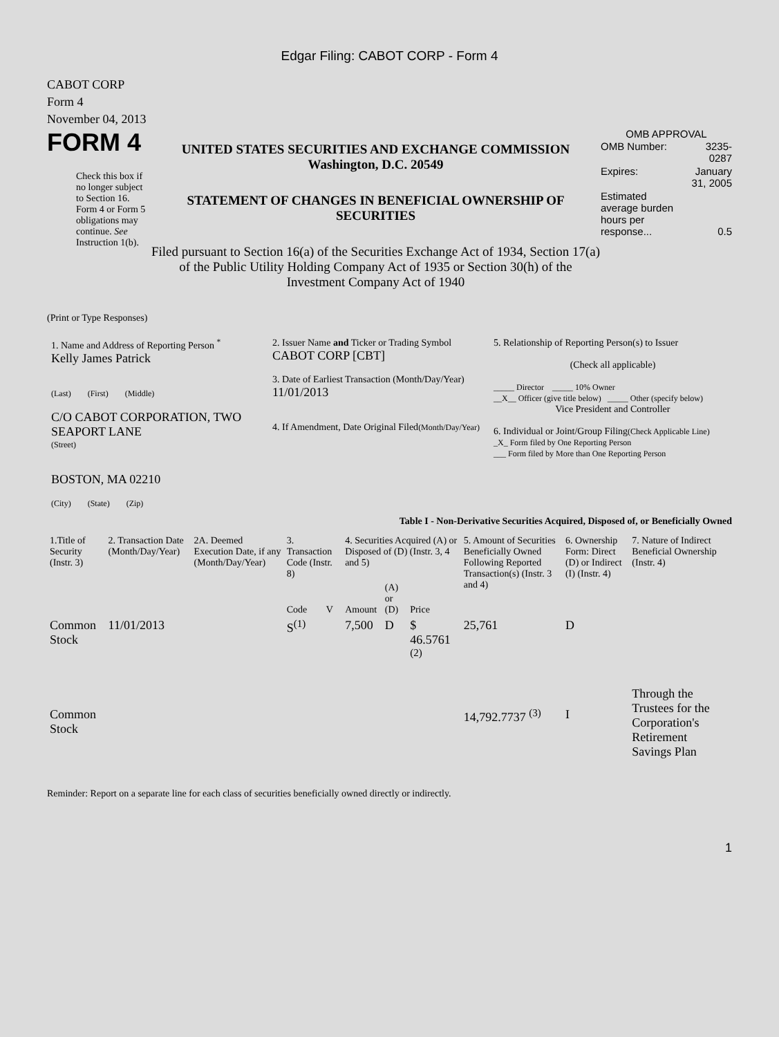Edgar Filing: CABOT CORP - Form 4
CABOT CORP
Form 4
November 04, 2013
FORM 4
Check this box if no longer subject to Section 16. Form 4 or Form 5 obligations may continue. See Instruction 1(b).
UNITED STATES SECURITIES AND EXCHANGE COMMISSION
Washington, D.C. 20549
STATEMENT OF CHANGES IN BENEFICIAL OWNERSHIP OF SECURITIES
Filed pursuant to Section 16(a) of the Securities Exchange Act of 1934, Section 17(a) of the Public Utility Holding Company Act of 1935 or Section 30(h) of the Investment Company Act of 1940
OMB APPROVAL
| OMB Number: | 3235-0287 |
| Expires: | January 31, 2005 |
| Estimated average burden hours per response... | 0.5 |
(Print or Type Responses)
1. Name and Address of Reporting Person <sup>*</sup>
Kelly James Patrick
(Last) (First) (Middle)
C/O CABOT CORPORATION, TWO SEAPORT LANE
(Street)
BOSTON, MA 02210
(City) (State) (Zip)
2. Issuer Name and Ticker or Trading Symbol
CABOT CORP [CBT]
3. Date of Earliest Transaction (Month/Day/Year)
11/01/2013
4. If Amendment, Date Original Filed(Month/Day/Year)
5. Relationship of Reporting Person(s) to Issuer
(Check all applicable)
_____ Director _____ 10% Owner
__X__ Officer (give title below) _____ Other (specify below)
Vice President and Controller
6. Individual or Joint/Group Filing(Check Applicable Line)
_X_ Form filed by One Reporting Person
___ Form filed by More than One Reporting Person
Table I - Non-Derivative Securities Acquired, Disposed of, or Beneficially Owned
| 1.Title of Security (Instr. 3) | 2. Transaction Date (Month/Day/Year) | 2A. Deemed Execution Date, if any (Month/Day/Year) | 3. Transaction Code (Instr. 8) | | 4. Securities Acquired (A) or Disposed of (D) (Instr. 3, 4 and 5) | | | 5. Amount of Securities Beneficially Owned Following Reported Transaction(s) (Instr. 3 and 4) | 6. Ownership Form: Direct (D) or Indirect (I) (Instr. 4) | 7. Nature of Indirect Beneficial Ownership (Instr. 4) |
| --- | --- | --- | --- | --- | --- | --- | --- | --- | --- | --- |
| | | | Code | V | Amount | (A) or (D) | Price | | | |
| Common Stock | 11/01/2013 | | S<sup>(1)</sup> | | 7,500 | D | $ 46.5761 <sup>(2)</sup> | 25,761 | D | |
| Common Stock | | | | | | | | 14,792.7737 <sup>(3)</sup> | I | Through the Trustees for the Corporation's Retirement Savings Plan |
Reminder: Report on a separate line for each class of securities beneficially owned directly or indirectly.
1